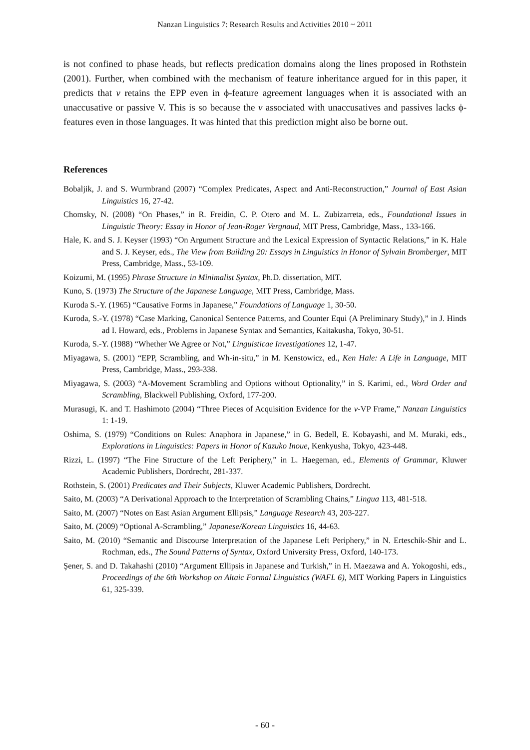Nanzan Linguistics 7: Research Results and Activities 2010 ~ 2011
is not confined to phase heads, but reflects predication domains along the lines proposed in Rothstein (2001). Further, when combined with the mechanism of feature inheritance argued for in this paper, it predicts that v retains the EPP even in ϕ-feature agreement languages when it is associated with an unaccusative or passive V. This is so because the v associated with unaccusatives and passives lacks ϕ-features even in those languages. It was hinted that this prediction might also be borne out.
References
Bobaljik, J. and S. Wurmbrand (2007) “Complex Predicates, Aspect and Anti-Reconstruction,” Journal of East Asian Linguistics 16, 27-42.
Chomsky, N. (2008) “On Phases,” in R. Freidin, C. P. Otero and M. L. Zubizarreta, eds., Foundational Issues in Linguistic Theory: Essay in Honor of Jean-Roger Vergnaud, MIT Press, Cambridge, Mass., 133-166.
Hale, K. and S. J. Keyser (1993) “On Argument Structure and the Lexical Expression of Syntactic Relations,” in K. Hale and S. J. Keyser, eds., The View from Building 20: Essays in Linguistics in Honor of Sylvain Bromberger, MIT Press, Cambridge, Mass., 53-109.
Koizumi, M. (1995) Phrase Structure in Minimalist Syntax, Ph.D. dissertation, MIT.
Kuno, S. (1973) The Structure of the Japanese Language, MIT Press, Cambridge, Mass.
Kuroda S.-Y. (1965) “Causative Forms in Japanese,” Foundations of Language 1, 30-50.
Kuroda, S.-Y. (1978) “Case Marking, Canonical Sentence Patterns, and Counter Equi (A Preliminary Study),” in J. Hinds ad I. Howard, eds., Problems in Japanese Syntax and Semantics, Kaitakusha, Tokyo, 30-51.
Kuroda, S.-Y. (1988) “Whether We Agree or Not,” Linguisticae Investigationes 12, 1-47.
Miyagawa, S. (2001) “EPP, Scrambling, and Wh-in-situ,” in M. Kenstowicz, ed., Ken Hale: A Life in Language, MIT Press, Cambridge, Mass., 293-338.
Miyagawa, S. (2003) “A-Movement Scrambling and Options without Optionality,” in S. Karimi, ed., Word Order and Scrambling, Blackwell Publishing, Oxford, 177-200.
Murasugi, K. and T. Hashimoto (2004) “Three Pieces of Acquisition Evidence for the v-VP Frame,” Nanzan Linguistics 1: 1-19.
Oshima, S. (1979) “Conditions on Rules: Anaphora in Japanese,” in G. Bedell, E. Kobayashi, and M. Muraki, eds., Explorations in Linguistics: Papers in Honor of Kazuko Inoue, Kenkyusha, Tokyo, 423-448.
Rizzi, L. (1997) “The Fine Structure of the Left Periphery,” in L. Haegeman, ed., Elements of Grammar, Kluwer Academic Publishers, Dordrecht, 281-337.
Rothstein, S. (2001) Predicates and Their Subjects, Kluwer Academic Publishers, Dordrecht.
Saito, M. (2003) “A Derivational Approach to the Interpretation of Scrambling Chains,” Lingua 113, 481-518.
Saito, M. (2007) “Notes on East Asian Argument Ellipsis,” Language Research 43, 203-227.
Saito, M. (2009) “Optional A-Scrambling,” Japanese/Korean Linguistics 16, 44-63.
Saito, M. (2010) “Semantic and Discourse Interpretation of the Japanese Left Periphery,” in N. Erteschik-Shir and L. Rochman, eds., The Sound Patterns of Syntax, Oxford University Press, Oxford, 140-173.
Şener, S. and D. Takahashi (2010) “Argument Ellipsis in Japanese and Turkish,” in H. Maezawa and A. Yokogoshi, eds., Proceedings of the 6th Workshop on Altaic Formal Linguistics (WAFL 6), MIT Working Papers in Linguistics 61, 325-339.
- 60 -